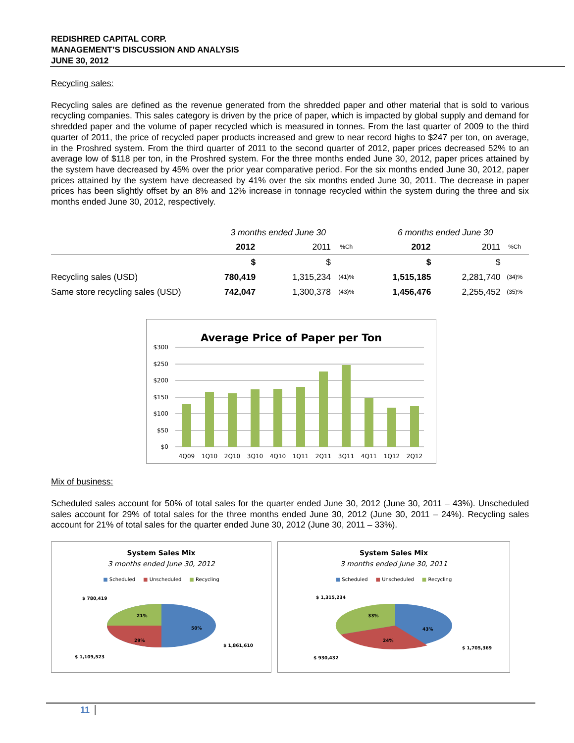REDISHRED CAPITAL CORP.
MANAGEMENT’S DISCUSSION AND ANALYSIS
JUNE 30, 2012
Recycling sales:
Recycling sales are defined as the revenue generated from the shredded paper and other material that is sold to various recycling companies. This sales category is driven by the price of paper, which is impacted by global supply and demand for shredded paper and the volume of paper recycled which is measured in tonnes. From the last quarter of 2009 to the third quarter of 2011, the price of recycled paper products increased and grew to near record highs to $247 per ton, on average, in the Proshred system. From the third quarter of 2011 to the second quarter of 2012, paper prices decreased 52% to an average low of $118 per ton, in the Proshred system. For the three months ended June 30, 2012, paper prices attained by the system have decreased by 45% over the prior year comparative period. For the six months ended June 30, 2012, paper prices attained by the system have decreased by 41% over the six months ended June 30, 2011. The decrease in paper prices has been slightly offset by an 8% and 12% increase in tonnage recycled within the system during the three and six months ended June 30, 2012, respectively.
| | 3 months ended June 30 | | | 6 months ended June 30 | | |
| | 2012 | 2011 | %Ch | 2012 | 2011 | %Ch |
| | $ | $ | | $ | $ | |
| Recycling sales (USD) | 780,419 | 1,315,234 | (41)% | 1,515,185 | 2,281,740 | (34)% |
| Same store recycling sales (USD) | 742,047 | 1,300,378 | (43)% | 1,456,476 | 2,255,452 | (35)% |
Average Price of Paper per Ton
$300
$250
$200
$150
$100
$50
$0
4Q09
1Q10
2Q10
3Q10
4Q10
1Q11
2Q11
3Q11
4Q11
1Q12
2Q12
Mix of business:
Scheduled sales account for 50% of total sales for the quarter ended June 30, 2012 (June 30, 2011 – 43%). Unscheduled sales account for 29% of total sales for the three months ended June 30, 2012 (June 30, 2011 – 24%). Recycling sales account for 21% of total sales for the quarter ended June 30, 2012 (June 30, 2011 – 33%).
System Sales Mix
3 months ended June 30, 2012
■ Scheduled ■ Unscheduled ■ Recycling
$ 780,419
21%
50%
29%
$ 1,861,610
$ 1,109,523
System Sales Mix
3 months ended June 30, 2011
■ Scheduled ■ Unscheduled ■ Recycling
$ 1,315,234
33%
43%
24%
$ 1,705,369
$ 930,432
11